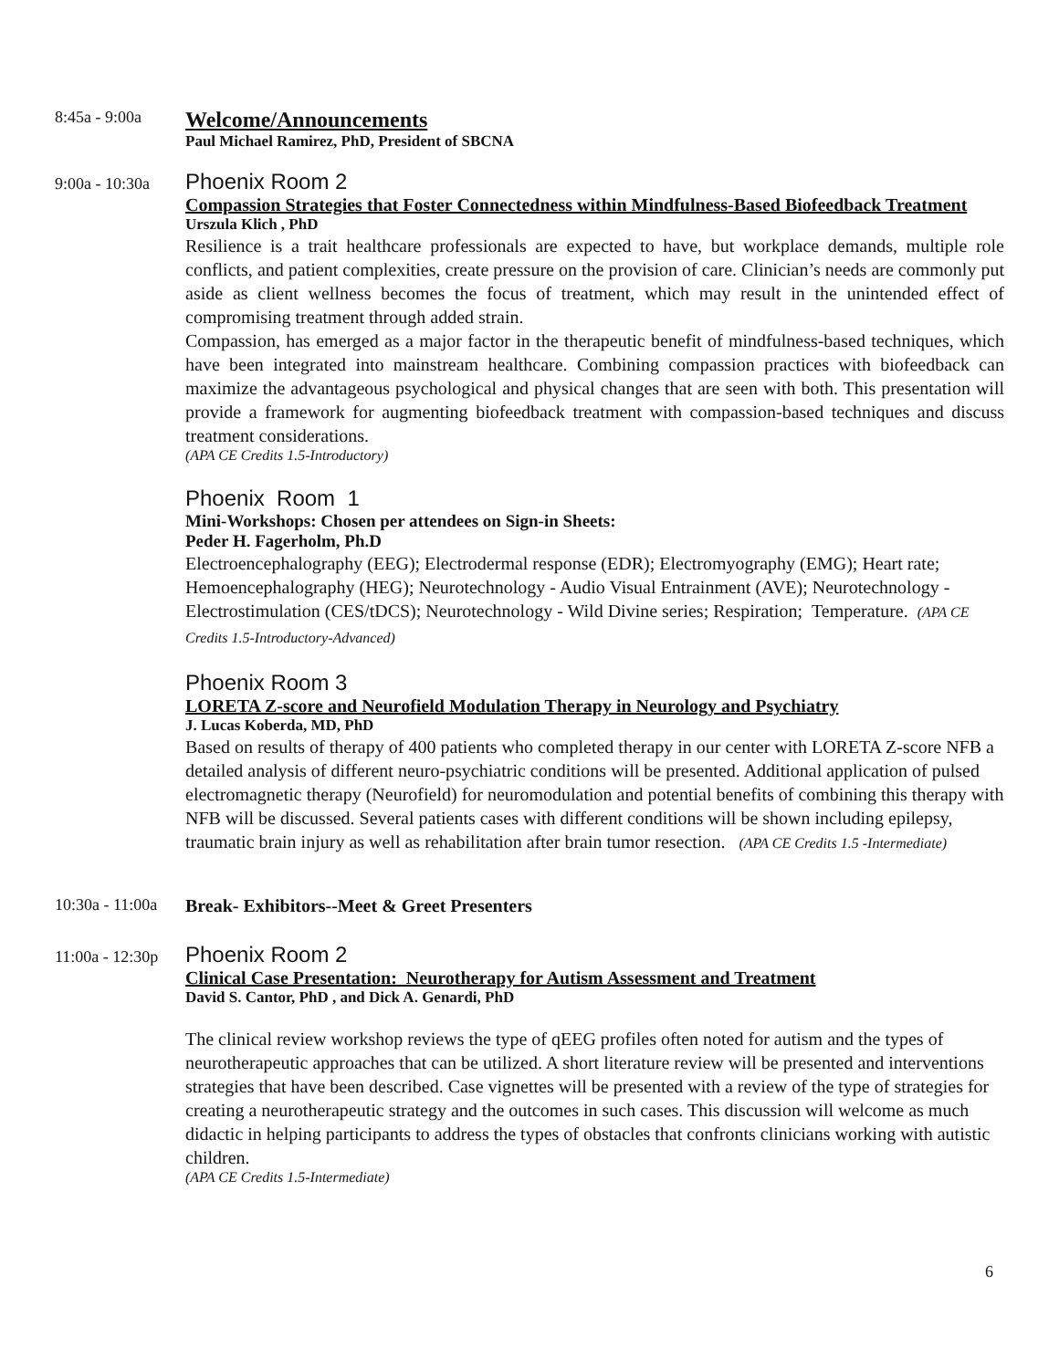8:45a - 9:00a
Welcome/Announcements
Paul Michael Ramirez, PhD, President of SBCNA
9:00a - 10:30a
Phoenix Room 2
Compassion Strategies that Foster Connectedness within Mindfulness-Based Biofeedback Treatment
Urszula Klich , PhD
Resilience is a trait healthcare professionals are expected to have, but workplace demands, multiple role conflicts, and patient complexities, create pressure on the provision of care. Clinician’s needs are commonly put aside as client wellness becomes the focus of treatment, which may result in the unintended effect of compromising treatment through added strain.
Compassion, has emerged as a major factor in the therapeutic benefit of mindfulness-based techniques, which have been integrated into mainstream healthcare. Combining compassion practices with biofeedback can maximize the advantageous psychological and physical changes that are seen with both. This presentation will provide a framework for augmenting biofeedback treatment with compassion-based techniques and discuss treatment considerations.
(APA CE Credits 1.5-Introductory)
Phoenix Room 1
Mini-Workshops: Chosen per attendees on Sign-in Sheets:
Peder H. Fagerholm, Ph.D
Electroencephalography (EEG); Electrodermal response (EDR); Electromyography (EMG); Heart rate; Hemoencephalography (HEG); Neurotechnology - Audio Visual Entrainment (AVE); Neurotechnology - Electrostimulation (CES/tDCS); Neurotechnology - Wild Divine series; Respiration; Temperature. (APA CE Credits 1.5-Introductory-Advanced)
Phoenix Room 3
LORETA Z-score and Neurofield Modulation Therapy in Neurology and Psychiatry
J. Lucas Koberda, MD, PhD
Based on results of therapy of 400 patients who completed therapy in our center with LORETA Z-score NFB a detailed analysis of different neuro-psychiatric conditions will be presented. Additional application of pulsed electromagnetic therapy (Neurofield) for neuromodulation and potential benefits of combining this therapy with NFB will be discussed. Several patients cases with different conditions will be shown including epilepsy, traumatic brain injury as well as rehabilitation after brain tumor resection. (APA CE Credits 1.5 -Intermediate)
10:30a - 11:00a
Break- Exhibitors--Meet & Greet Presenters
11:00a - 12:30p
Phoenix Room 2
Clinical Case Presentation: Neurotherapy for Autism Assessment and Treatment
David S. Cantor, PhD , and Dick A. Genardi, PhD
The clinical review workshop reviews the type of qEEG profiles often noted for autism and the types of neurotherapeutic approaches that can be utilized. A short literature review will be presented and interventions strategies that have been described. Case vignettes will be presented with a review of the type of strategies for creating a neurotherapeutic strategy and the outcomes in such cases. This discussion will welcome as much didactic in helping participants to address the types of obstacles that confronts clinicians working with autistic children.
(APA CE Credits 1.5-Intermediate)
6